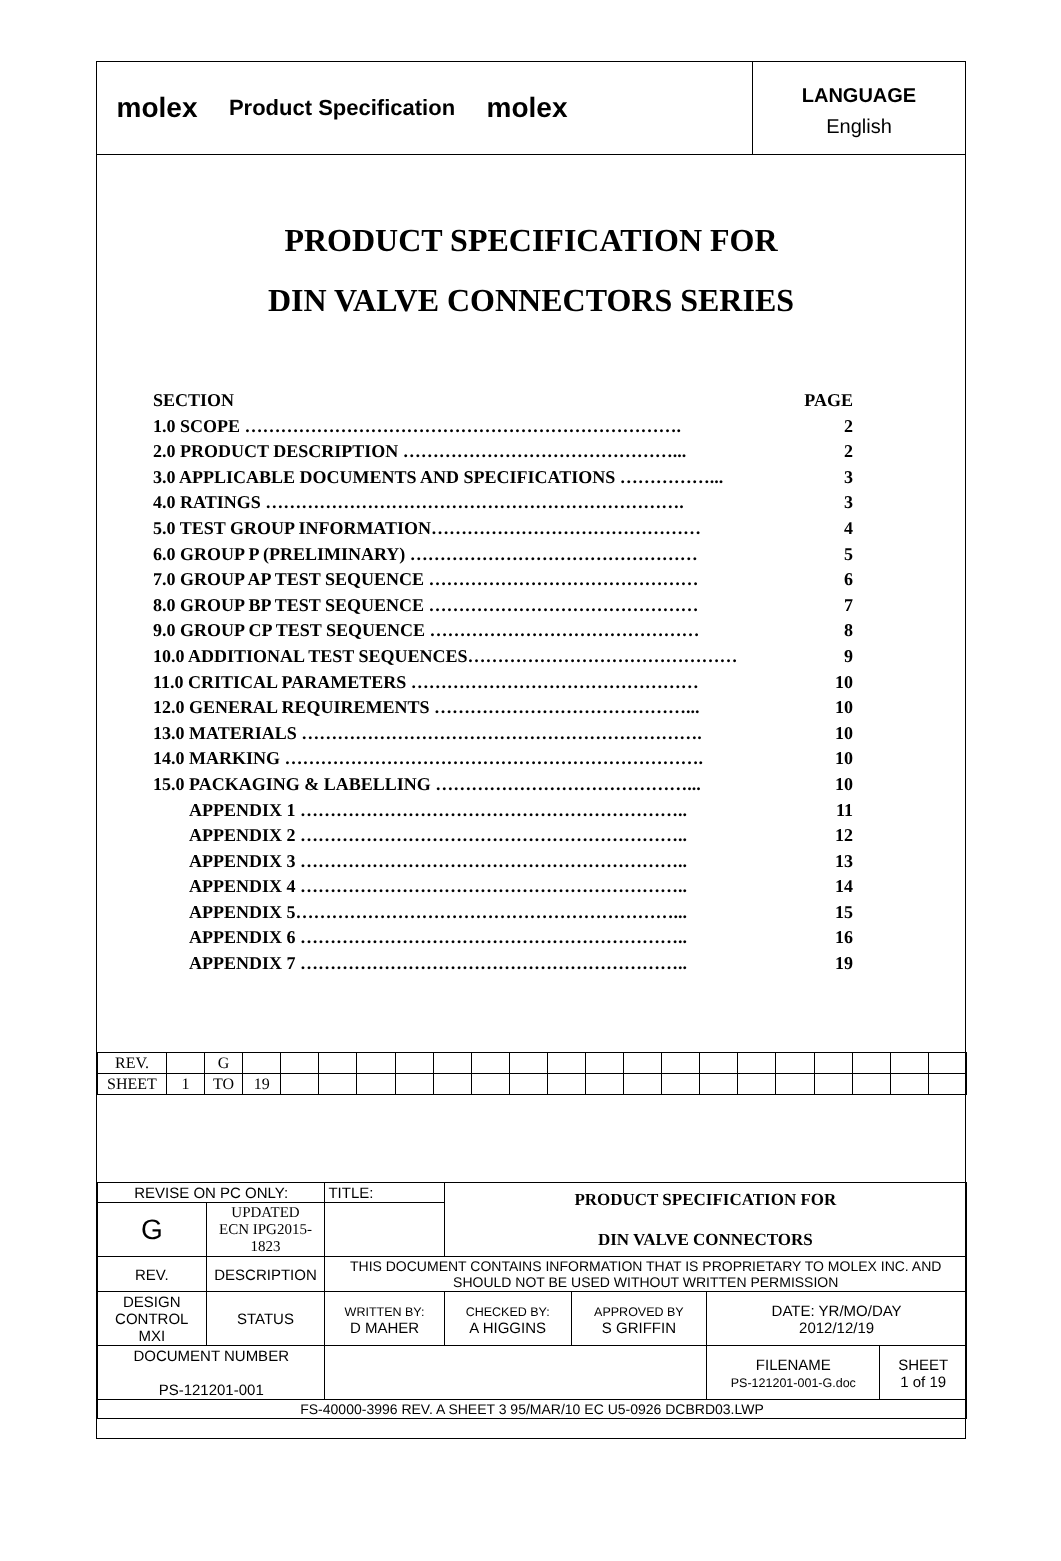molex
Product Specification
molex
LANGUAGE
English
PRODUCT SPECIFICATION FOR
DIN VALVE CONNECTORS SERIES
SECTION PAGE
1.0 SCOPE ………………………………………………………………. 2
2.0 PRODUCT DESCRIPTION ………………………………………... 2
3.0 APPLICABLE DOCUMENTS AND SPECIFICATIONS ……………... 3
4.0 RATINGS ……………………………………………………………. 3
5.0 TEST GROUP INFORMATION……………………………………… 4
6.0 GROUP P (PRELIMINARY) ………………………………………… 5
7.0 GROUP AP TEST SEQUENCE ……………………………………… 6
8.0 GROUP BP TEST SEQUENCE ……………………………………… 7
9.0 GROUP CP TEST SEQUENCE ……………………………………… 8
10.0 ADDITIONAL TEST SEQUENCES……………………………………… 9
11.0 CRITICAL PARAMETERS ………………………………………… 10
12.0 GENERAL REQUIREMENTS ……………………………………... 10
13.0 MATERIALS …………………………………………………………. 10
14.0 MARKING ……………………………………………………………. 10
15.0 PACKAGING & LABELLING ……………………………………... 10
APPENDIX 1 ……………………………………………………….. 11
APPENDIX 2 ……………………………………………………….. 12
APPENDIX 3 ……………………………………………………….. 13
APPENDIX 4 ……………………………………………………….. 14
APPENDIX 5………………………………………………………... 15
APPENDIX 6 ……………………………………………………….. 16
APPENDIX 7 ……………………………………………………….. 19
| REV. | | G | | | | | | | | | | | | | | | | | | | |
| SHEET | 1 | TO | 19 | | | | | | | | | | | | | | | | | | |
| REVISE ON PC ONLY: | | | TITLE: | PRODUCT SPECIFICATION FOR DIN VALVE CONNECTORS | | | |
| G | UPDATED ECN IPG2015-1823 | | | | | | |
| REV. | DESCRIPTION | | THIS DOCUMENT CONTAINS INFORMATION THAT IS PROPRIETARY TO MOLEX INC. AND SHOULD NOT BE USED WITHOUT WRITTEN PERMISSION | | | | |
| DESIGN CONTROL MXI | | STATUS | WRITTEN BY: D MAHER | CHECKED BY: A HIGGINS | APPROVED BY S GRIFFIN | DATE: YR/MO/DAY 2012/12/19 | |
| DOCUMENT NUMBER PS-121201-001 | | | | | | FILENAME PS-121201-001-G.doc | SHEET 1 of 19 |
| FS-40000-3996 REV. A SHEET 3 95/MAR/10 EC U5-0926 DCBRD03.LWP | | | | | | | |